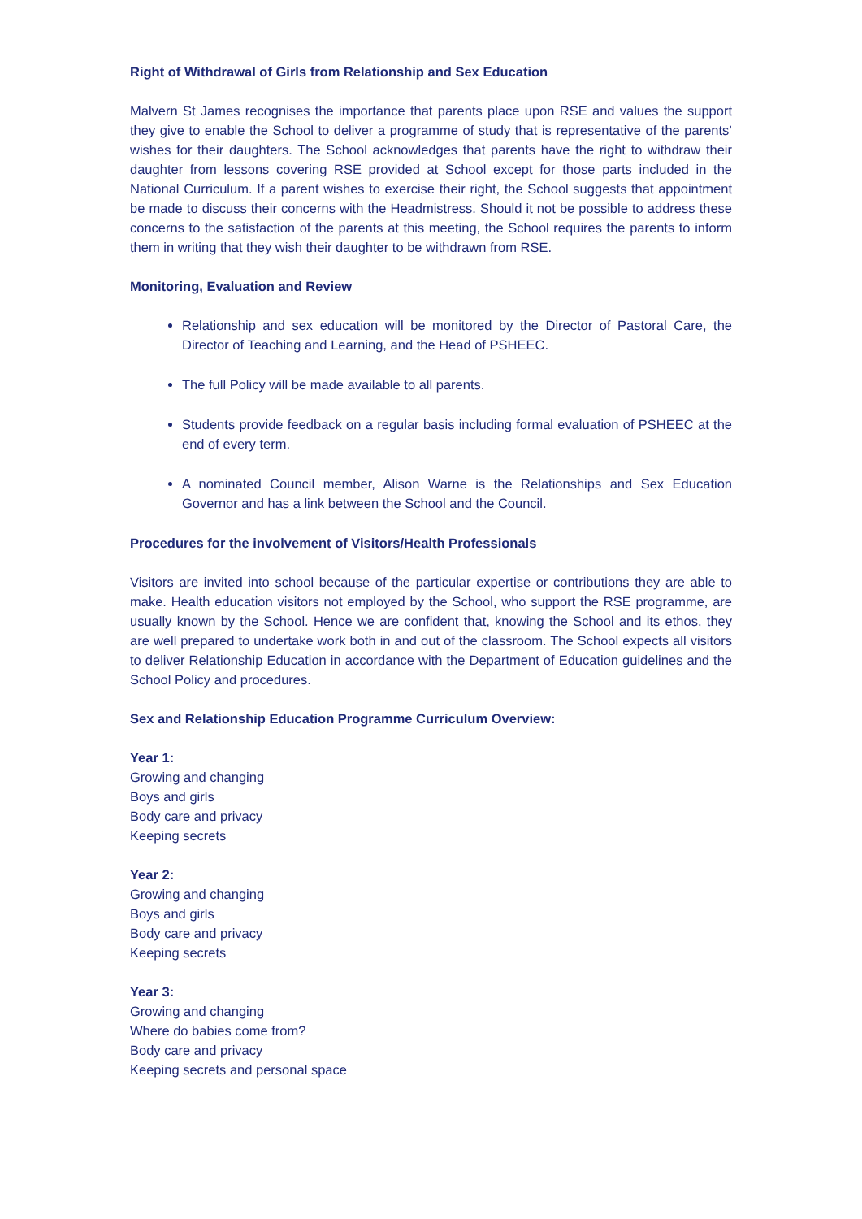Right of Withdrawal of Girls from Relationship and Sex Education
Malvern St James recognises the importance that parents place upon RSE and values the support they give to enable the School to deliver a programme of study that is representative of the parents’ wishes for their daughters. The School acknowledges that parents have the right to withdraw their daughter from lessons covering RSE provided at School except for those parts included in the National Curriculum. If a parent wishes to exercise their right, the School suggests that appointment be made to discuss their concerns with the Headmistress. Should it not be possible to address these concerns to the satisfaction of the parents at this meeting, the School requires the parents to inform them in writing that they wish their daughter to be withdrawn from RSE.
Monitoring, Evaluation and Review
Relationship and sex education will be monitored by the Director of Pastoral Care, the Director of Teaching and Learning, and the Head of PSHEEC.
The full Policy will be made available to all parents.
Students provide feedback on a regular basis including formal evaluation of PSHEEC at the end of every term.
A nominated Council member, Alison Warne is the Relationships and Sex Education Governor and has a link between the School and the Council.
Procedures for the involvement of Visitors/Health Professionals
Visitors are invited into school because of the particular expertise or contributions they are able to make. Health education visitors not employed by the School, who support the RSE programme, are usually known by the School. Hence we are confident that, knowing the School and its ethos, they are well prepared to undertake work both in and out of the classroom. The School expects all visitors to deliver Relationship Education in accordance with the Department of Education guidelines and the School Policy and procedures.
Sex and Relationship Education Programme Curriculum Overview:
Year 1:
Growing and changing
Boys and girls
Body care and privacy
Keeping secrets
Year 2:
Growing and changing
Boys and girls
Body care and privacy
Keeping secrets
Year 3:
Growing and changing
Where do babies come from?
Body care and privacy
Keeping secrets and personal space